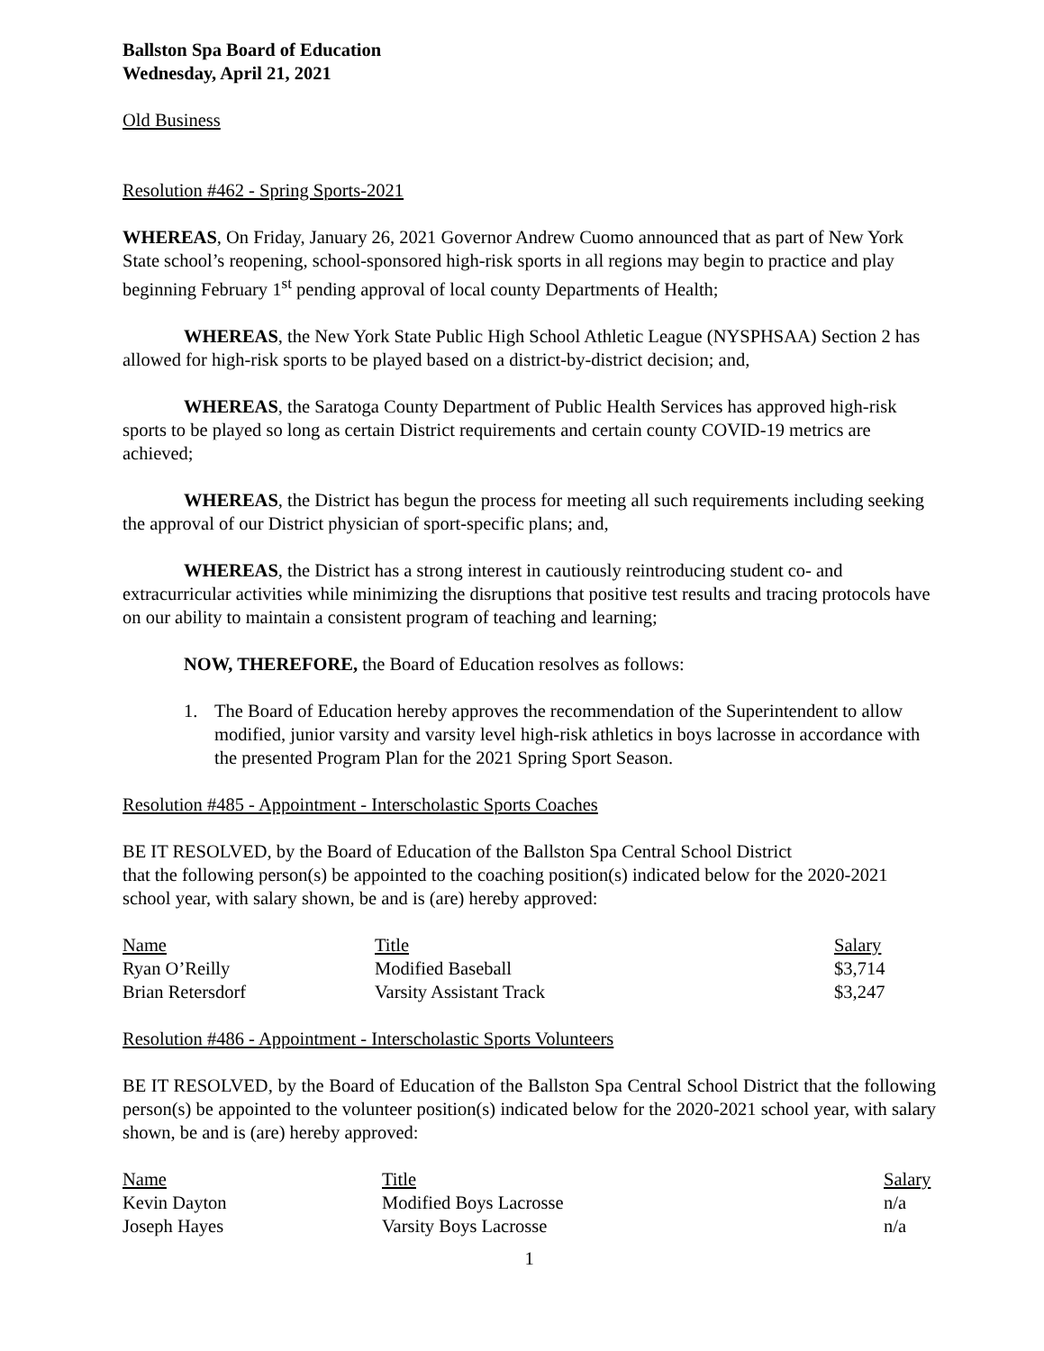Ballston Spa Board of Education
Wednesday, April 21, 2021
Old Business
Resolution #462 - Spring Sports-2021
WHEREAS, On Friday, January 26, 2021 Governor Andrew Cuomo announced that as part of New York State school’s reopening, school-sponsored high-risk sports in all regions may begin to practice and play beginning February 1<sup>st</sup> pending approval of local county Departments of Health;
WHEREAS, the New York State Public High School Athletic League (NYSPHSAA) Section 2 has allowed for high-risk sports to be played based on a district-by-district decision; and,
WHEREAS, the Saratoga County Department of Public Health Services has approved high-risk sports to be played so long as certain District requirements and certain county COVID-19 metrics are achieved;
WHEREAS, the District has begun the process for meeting all such requirements including seeking the approval of our District physician of sport-specific plans; and,
WHEREAS, the District has a strong interest in cautiously reintroducing student co- and extracurricular activities while minimizing the disruptions that positive test results and tracing protocols have on our ability to maintain a consistent program of teaching and learning;
NOW, THEREFORE, the Board of Education resolves as follows:
1. The Board of Education hereby approves the recommendation of the Superintendent to allow modified, junior varsity and varsity level high-risk athletics in boys lacrosse in accordance with the presented Program Plan for the 2021 Spring Sport Season.
Resolution #485 - Appointment - Interscholastic Sports Coaches
BE IT RESOLVED, by the Board of Education of the Ballston Spa Central School District
that the following person(s) be appointed to the coaching position(s) indicated below for the 2020-2021 school year, with salary shown, be and is (are) hereby approved:
| Name | Title | Salary |
| --- | --- | --- |
| Ryan O’Reilly | Modified Baseball | $3,714 |
| Brian Retersdorf | Varsity Assistant Track | $3,247 |
Resolution #486 - Appointment - Interscholastic Sports Volunteers
BE IT RESOLVED, by the Board of Education of the Ballston Spa Central School District that the following person(s) be appointed to the volunteer position(s) indicated below for the 2020-2021 school year, with salary shown, be and is (are) hereby approved:
| Name | Title | Salary |
| --- | --- | --- |
| Kevin Dayton | Modified Boys Lacrosse | n/a |
| Joseph Hayes | Varsity Boys Lacrosse | n/a |
1